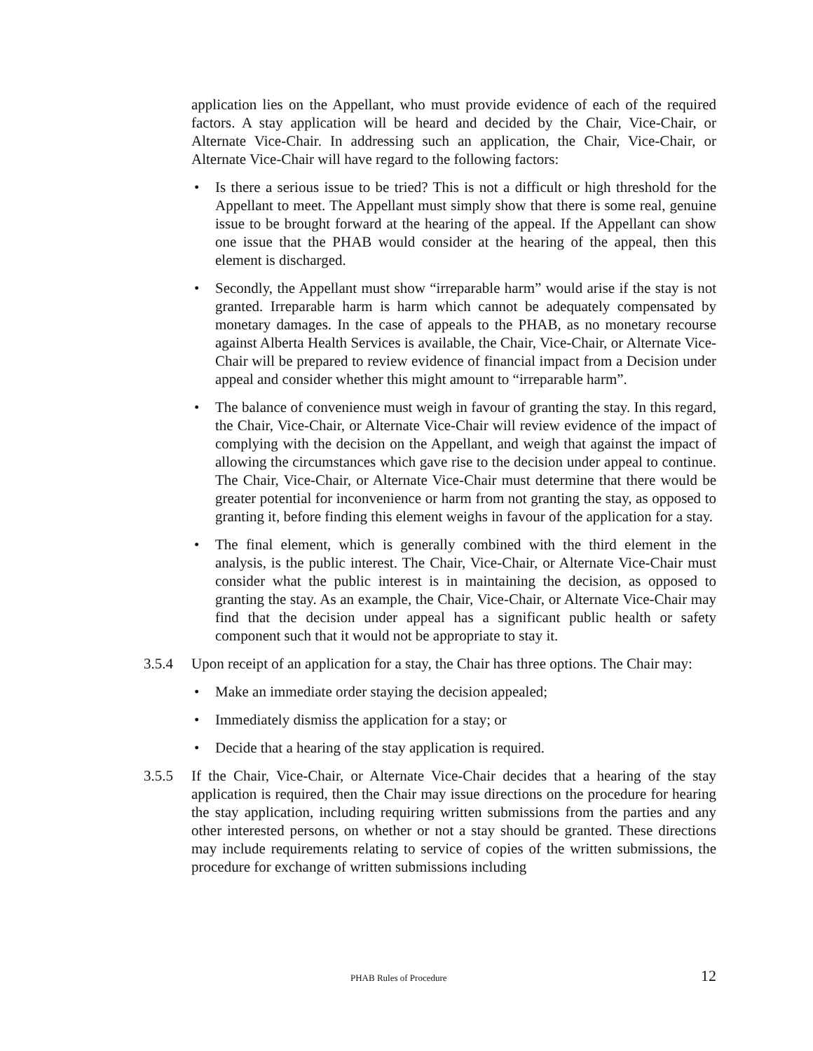application lies on the Appellant, who must provide evidence of each of the required factors. A stay application will be heard and decided by the Chair, Vice-Chair, or Alternate Vice-Chair. In addressing such an application, the Chair, Vice-Chair, or Alternate Vice-Chair will have regard to the following factors:
• Is there a serious issue to be tried? This is not a difficult or high threshold for the Appellant to meet. The Appellant must simply show that there is some real, genuine issue to be brought forward at the hearing of the appeal. If the Appellant can show one issue that the PHAB would consider at the hearing of the appeal, then this element is discharged.
• Secondly, the Appellant must show “irreparable harm” would arise if the stay is not granted. Irreparable harm is harm which cannot be adequately compensated by monetary damages. In the case of appeals to the PHAB, as no monetary recourse against Alberta Health Services is available, the Chair, Vice-Chair, or Alternate Vice-Chair will be prepared to review evidence of financial impact from a Decision under appeal and consider whether this might amount to “irreparable harm”.
• The balance of convenience must weigh in favour of granting the stay. In this regard, the Chair, Vice-Chair, or Alternate Vice-Chair will review evidence of the impact of complying with the decision on the Appellant, and weigh that against the impact of allowing the circumstances which gave rise to the decision under appeal to continue. The Chair, Vice-Chair, or Alternate Vice-Chair must determine that there would be greater potential for inconvenience or harm from not granting the stay, as opposed to granting it, before finding this element weighs in favour of the application for a stay.
• The final element, which is generally combined with the third element in the analysis, is the public interest. The Chair, Vice-Chair, or Alternate Vice-Chair must consider what the public interest is in maintaining the decision, as opposed to granting the stay. As an example, the Chair, Vice-Chair, or Alternate Vice-Chair may find that the decision under appeal has a significant public health or safety component such that it would not be appropriate to stay it.
3.5.4 Upon receipt of an application for a stay, the Chair has three options. The Chair may:
• Make an immediate order staying the decision appealed;
• Immediately dismiss the application for a stay; or
• Decide that a hearing of the stay application is required.
3.5.5 If the Chair, Vice-Chair, or Alternate Vice-Chair decides that a hearing of the stay application is required, then the Chair may issue directions on the procedure for hearing the stay application, including requiring written submissions from the parties and any other interested persons, on whether or not a stay should be granted. These directions may include requirements relating to service of copies of the written submissions, the procedure for exchange of written submissions including
PHAB Rules of Procedure 12